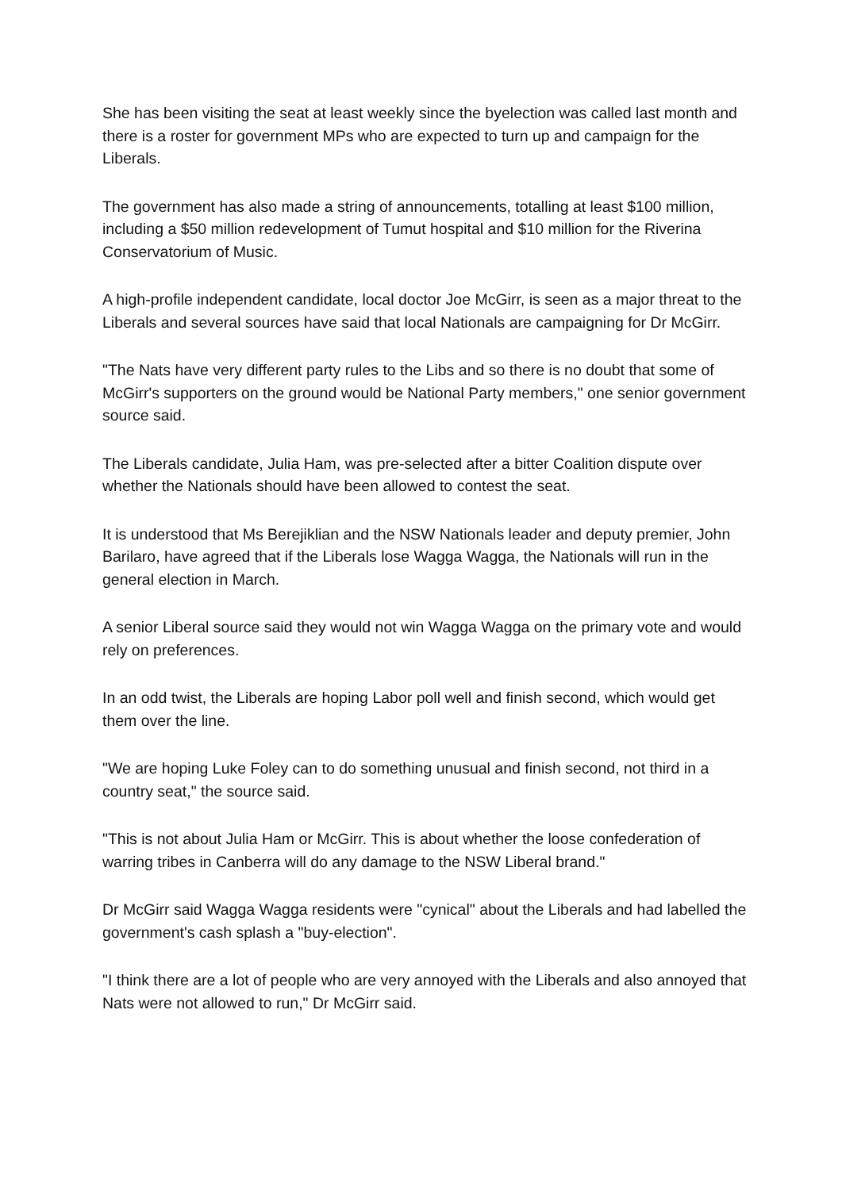She has been visiting the seat at least weekly since the byelection was called last month and there is a roster for government MPs who are expected to turn up and campaign for the Liberals.
The government has also made a string of announcements, totalling at least $100 million, including a $50 million redevelopment of Tumut hospital and $10 million for the Riverina Conservatorium of Music.
A high-profile independent candidate, local doctor Joe McGirr, is seen as a major threat to the Liberals and several sources have said that local Nationals are campaigning for Dr McGirr.
"The Nats have very different party rules to the Libs and so there is no doubt that some of McGirr's supporters on the ground would be National Party members," one senior government source said.
The Liberals candidate, Julia Ham, was pre-selected after a bitter Coalition dispute over whether the Nationals should have been allowed to contest the seat.
It is understood that Ms Berejiklian and the NSW Nationals leader and deputy premier, John Barilaro, have agreed that if the Liberals lose Wagga Wagga, the Nationals will run in the general election in March.
A senior Liberal source said they would not win Wagga Wagga on the primary vote and would rely on preferences.
In an odd twist, the Liberals are hoping Labor poll well and finish second, which would get them over the line.
"We are hoping Luke Foley can to do something unusual and finish second, not third in a country seat," the source said.
"This is not about Julia Ham or McGirr. This is about whether the loose confederation of warring tribes in Canberra will do any damage to the NSW Liberal brand."
Dr McGirr said Wagga Wagga residents were "cynical" about the Liberals and had labelled the government's cash splash a "buy-election".
"I think there are a lot of people who are very annoyed with the Liberals and also annoyed that Nats were not allowed to run," Dr McGirr said.